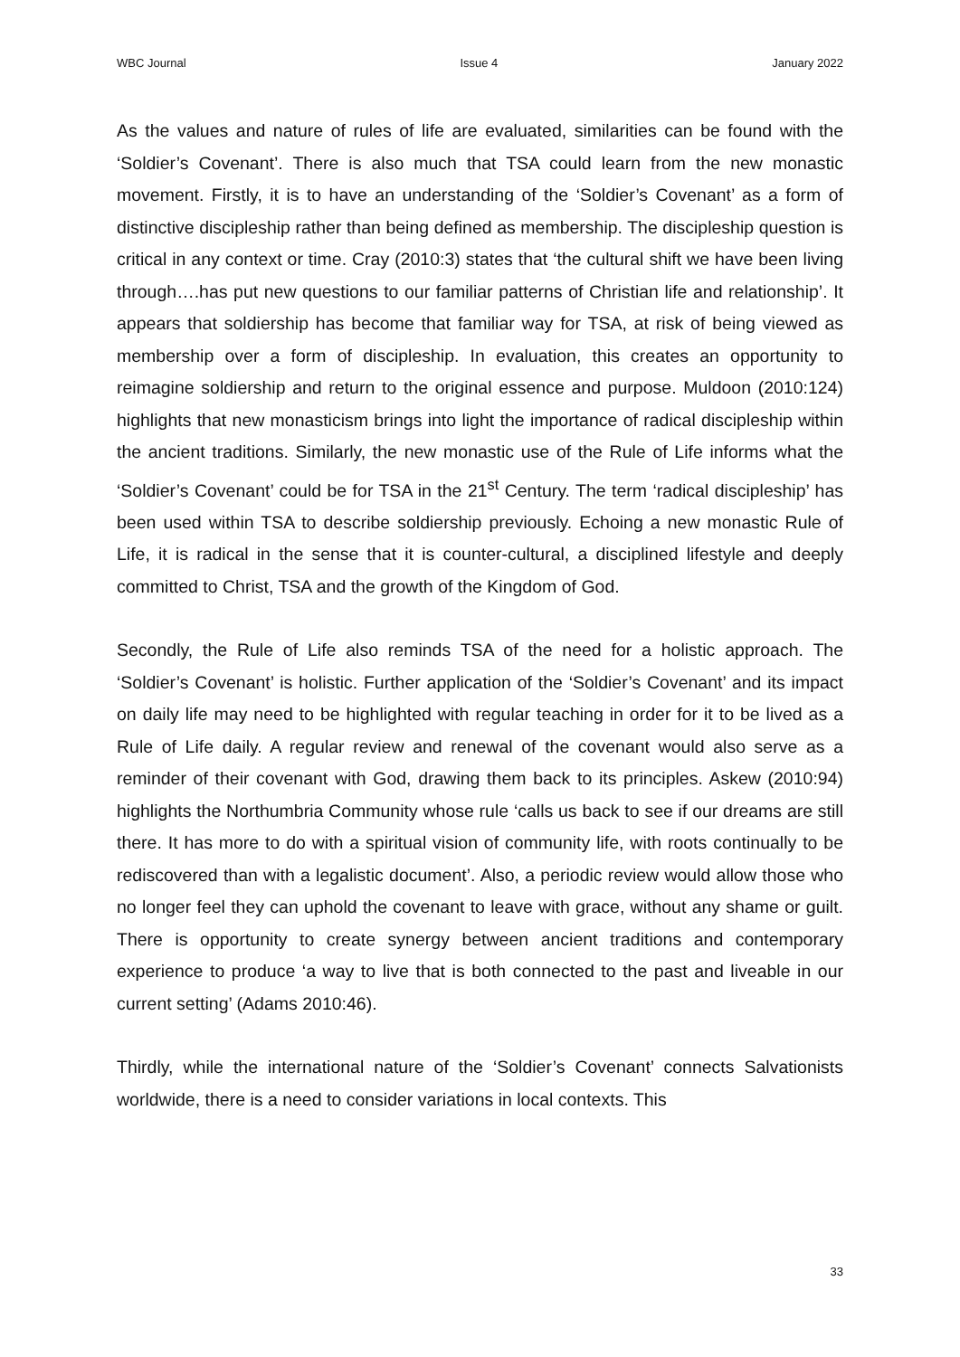WBC Journal Issue 4 January 2022
As the values and nature of rules of life are evaluated, similarities can be found with the ‘Soldier’s Covenant’. There is also much that TSA could learn from the new monastic movement. Firstly, it is to have an understanding of the ‘Soldier’s Covenant’ as a form of distinctive discipleship rather than being defined as membership. The discipleship question is critical in any context or time. Cray (2010:3) states that ‘the cultural shift we have been living through….has put new questions to our familiar patterns of Christian life and relationship’. It appears that soldiership has become that familiar way for TSA, at risk of being viewed as membership over a form of discipleship. In evaluation, this creates an opportunity to reimagine soldiership and return to the original essence and purpose. Muldoon (2010:124) highlights that new monasticism brings into light the importance of radical discipleship within the ancient traditions. Similarly, the new monastic use of the Rule of Life informs what the ‘Soldier’s Covenant’ could be for TSA in the 21<sup>st</sup> Century. The term ‘radical discipleship’ has been used within TSA to describe soldiership previously. Echoing a new monastic Rule of Life, it is radical in the sense that it is counter-cultural, a disciplined lifestyle and deeply committed to Christ, TSA and the growth of the Kingdom of God.
Secondly, the Rule of Life also reminds TSA of the need for a holistic approach. The ‘Soldier’s Covenant’ is holistic. Further application of the ‘Soldier’s Covenant’ and its impact on daily life may need to be highlighted with regular teaching in order for it to be lived as a Rule of Life daily. A regular review and renewal of the covenant would also serve as a reminder of their covenant with God, drawing them back to its principles. Askew (2010:94) highlights the Northumbria Community whose rule ‘calls us back to see if our dreams are still there. It has more to do with a spiritual vision of community life, with roots continually to be rediscovered than with a legalistic document’. Also, a periodic review would allow those who no longer feel they can uphold the covenant to leave with grace, without any shame or guilt. There is opportunity to create synergy between ancient traditions and contemporary experience to produce ‘a way to live that is both connected to the past and liveable in our current setting’ (Adams 2010:46).
Thirdly, while the international nature of the ‘Soldier’s Covenant’ connects Salvationists worldwide, there is a need to consider variations in local contexts. This
33